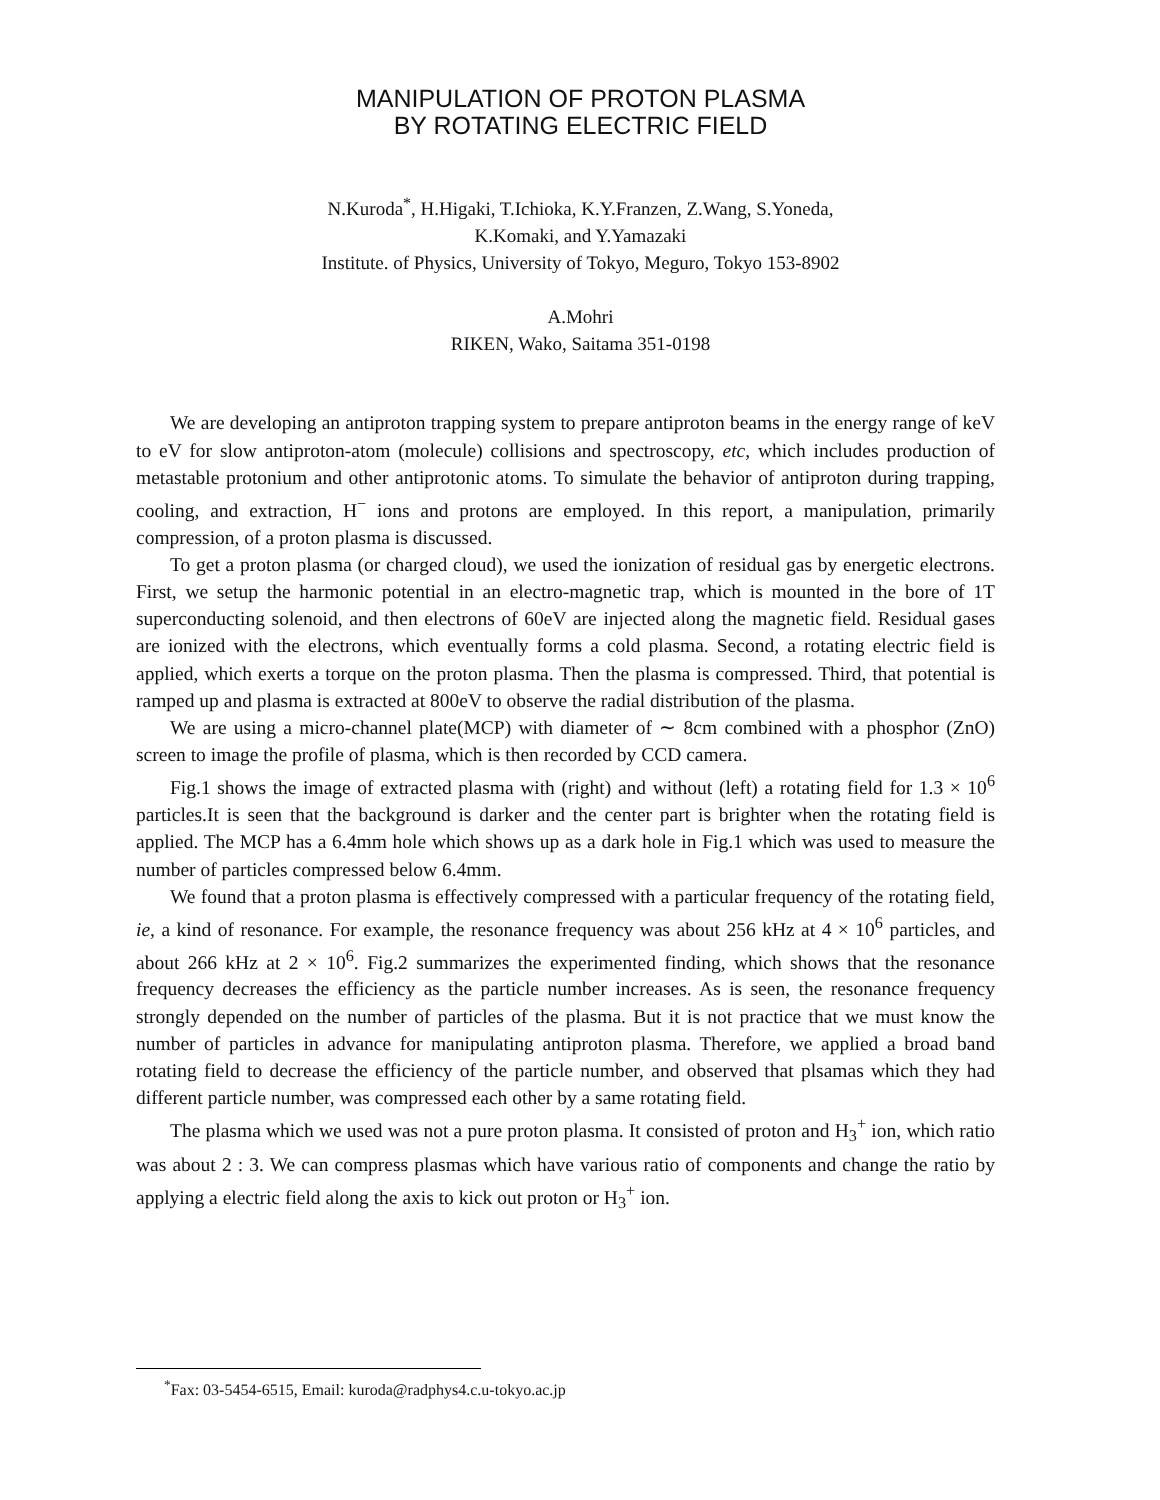MANIPULATION OF PROTON PLASMA
BY ROTATING ELECTRIC FIELD
N.Kuroda<sup>*</sup>, H.Higaki, T.Ichioka, K.Y.Franzen, Z.Wang, S.Yoneda,
K.Komaki, and Y.Yamazaki
Institute. of Physics, University of Tokyo, Meguro, Tokyo 153-8902
A.Mohri
RIKEN, Wako, Saitama 351-0198
We are developing an antiproton trapping system to prepare antiproton beams in the energy range of keV to eV for slow antiproton-atom (molecule) collisions and spectroscopy, etc, which includes production of metastable protonium and other antiprotonic atoms. To simulate the behavior of antiproton during trapping, cooling, and extraction, H<sup>−</sup> ions and protons are employed. In this report, a manipulation, primarily compression, of a proton plasma is discussed.
To get a proton plasma (or charged cloud), we used the ionization of residual gas by energetic electrons. First, we setup the harmonic potential in an electro-magnetic trap, which is mounted in the bore of 1T superconducting solenoid, and then electrons of 60eV are injected along the magnetic field. Residual gases are ionized with the electrons, which eventually forms a cold plasma. Second, a rotating electric field is applied, which exerts a torque on the proton plasma. Then the plasma is compressed. Third, that potential is ramped up and plasma is extracted at 800eV to observe the radial distribution of the plasma.
We are using a micro-channel plate(MCP) with diameter of ∼ 8cm combined with a phosphor (ZnO) screen to image the profile of plasma, which is then recorded by CCD camera.
Fig.1 shows the image of extracted plasma with (right) and without (left) a rotating field for 1.3 × 10<sup>6</sup> particles.It is seen that the background is darker and the center part is brighter when the rotating field is applied. The MCP has a 6.4mm hole which shows up as a dark hole in Fig.1 which was used to measure the number of particles compressed below 6.4mm.
We found that a proton plasma is effectively compressed with a particular frequency of the rotating field, ie, a kind of resonance. For example, the resonance frequency was about 256 kHz at 4 × 10<sup>6</sup> particles, and about 266 kHz at 2 × 10<sup>6</sup>. Fig.2 summarizes the experimented finding, which shows that the resonance frequency decreases the efficiency as the particle number increases. As is seen, the resonance frequency strongly depended on the number of particles of the plasma. But it is not practice that we must know the number of particles in advance for manipulating antiproton plasma. Therefore, we applied a broad band rotating field to decrease the efficiency of the particle number, and observed that plsamas which they had different particle number, was compressed each other by a same rotating field.
The plasma which we used was not a pure proton plasma. It consisted of proton and H<sub>3</sub><sup>+</sup> ion, which ratio was about 2 : 3. We can compress plasmas which have various ratio of components and change the ratio by applying a electric field along the axis to kick out proton or H<sub>3</sub><sup>+</sup> ion.
<sup>*</sup> Fax: 03-5454-6515, Email: kuroda@radphys4.c.u-tokyo.ac.jp